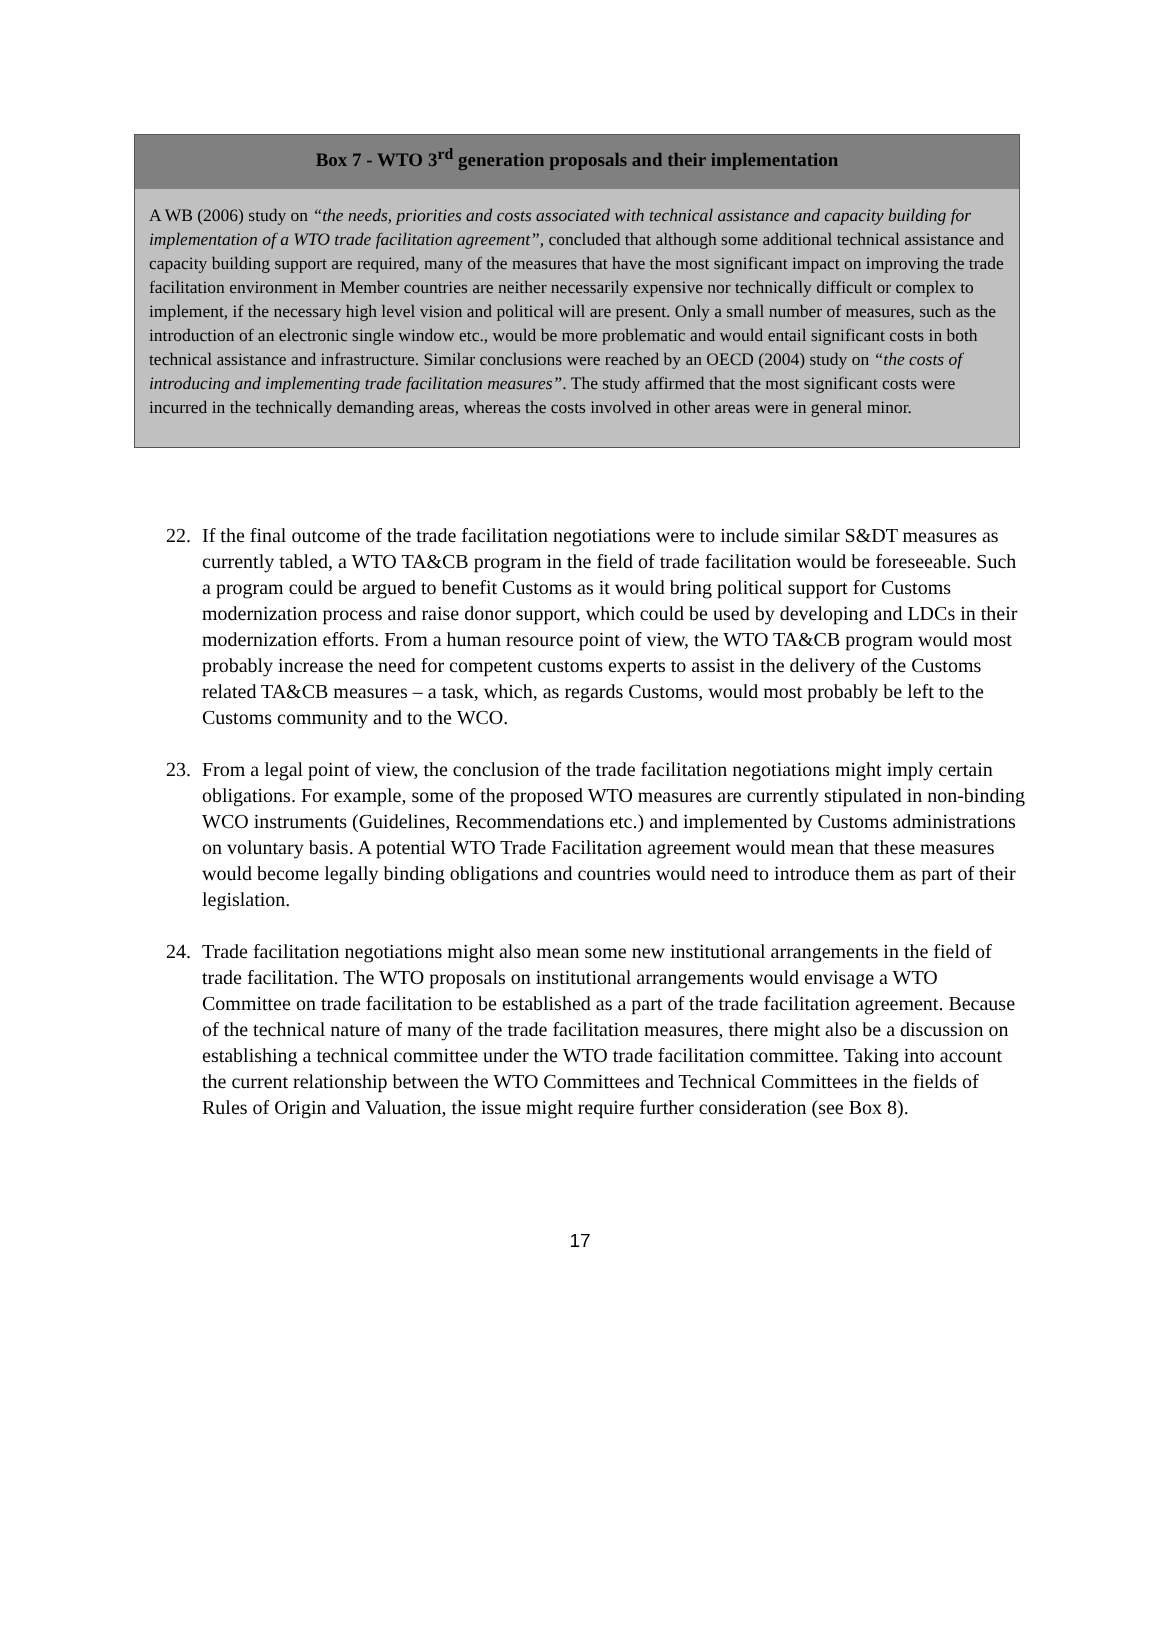Box 7 - WTO 3<sup>rd</sup> generation proposals and their implementation
A WB (2006) study on “the needs, priorities and costs associated with technical assistance and capacity building for implementation of a WTO trade facilitation agreement”, concluded that although some additional technical assistance and capacity building support are required, many of the measures that have the most significant impact on improving the trade facilitation environment in Member countries are neither necessarily expensive nor technically difficult or complex to implement, if the necessary high level vision and political will are present. Only a small number of measures, such as the introduction of an electronic single window etc., would be more problematic and would entail significant costs in both technical assistance and infrastructure. Similar conclusions were reached by an OECD (2004) study on “the costs of introducing and implementing trade facilitation measures”. The study affirmed that the most significant costs were incurred in the technically demanding areas, whereas the costs involved in other areas were in general minor.
22. If the final outcome of the trade facilitation negotiations were to include similar S&DT measures as currently tabled, a WTO TA&CB program in the field of trade facilitation would be foreseeable. Such a program could be argued to benefit Customs as it would bring political support for Customs modernization process and raise donor support, which could be used by developing and LDCs in their modernization efforts. From a human resource point of view, the WTO TA&CB program would most probably increase the need for competent customs experts to assist in the delivery of the Customs related TA&CB measures – a task, which, as regards Customs, would most probably be left to the Customs community and to the WCO.
23. From a legal point of view, the conclusion of the trade facilitation negotiations might imply certain obligations. For example, some of the proposed WTO measures are currently stipulated in non-binding WCO instruments (Guidelines, Recommendations etc.) and implemented by Customs administrations on voluntary basis. A potential WTO Trade Facilitation agreement would mean that these measures would become legally binding obligations and countries would need to introduce them as part of their legislation.
24. Trade facilitation negotiations might also mean some new institutional arrangements in the field of trade facilitation. The WTO proposals on institutional arrangements would envisage a WTO Committee on trade facilitation to be established as a part of the trade facilitation agreement. Because of the technical nature of many of the trade facilitation measures, there might also be a discussion on establishing a technical committee under the WTO trade facilitation committee. Taking into account the current relationship between the WTO Committees and Technical Committees in the fields of Rules of Origin and Valuation, the issue might require further consideration (see Box 8).
17